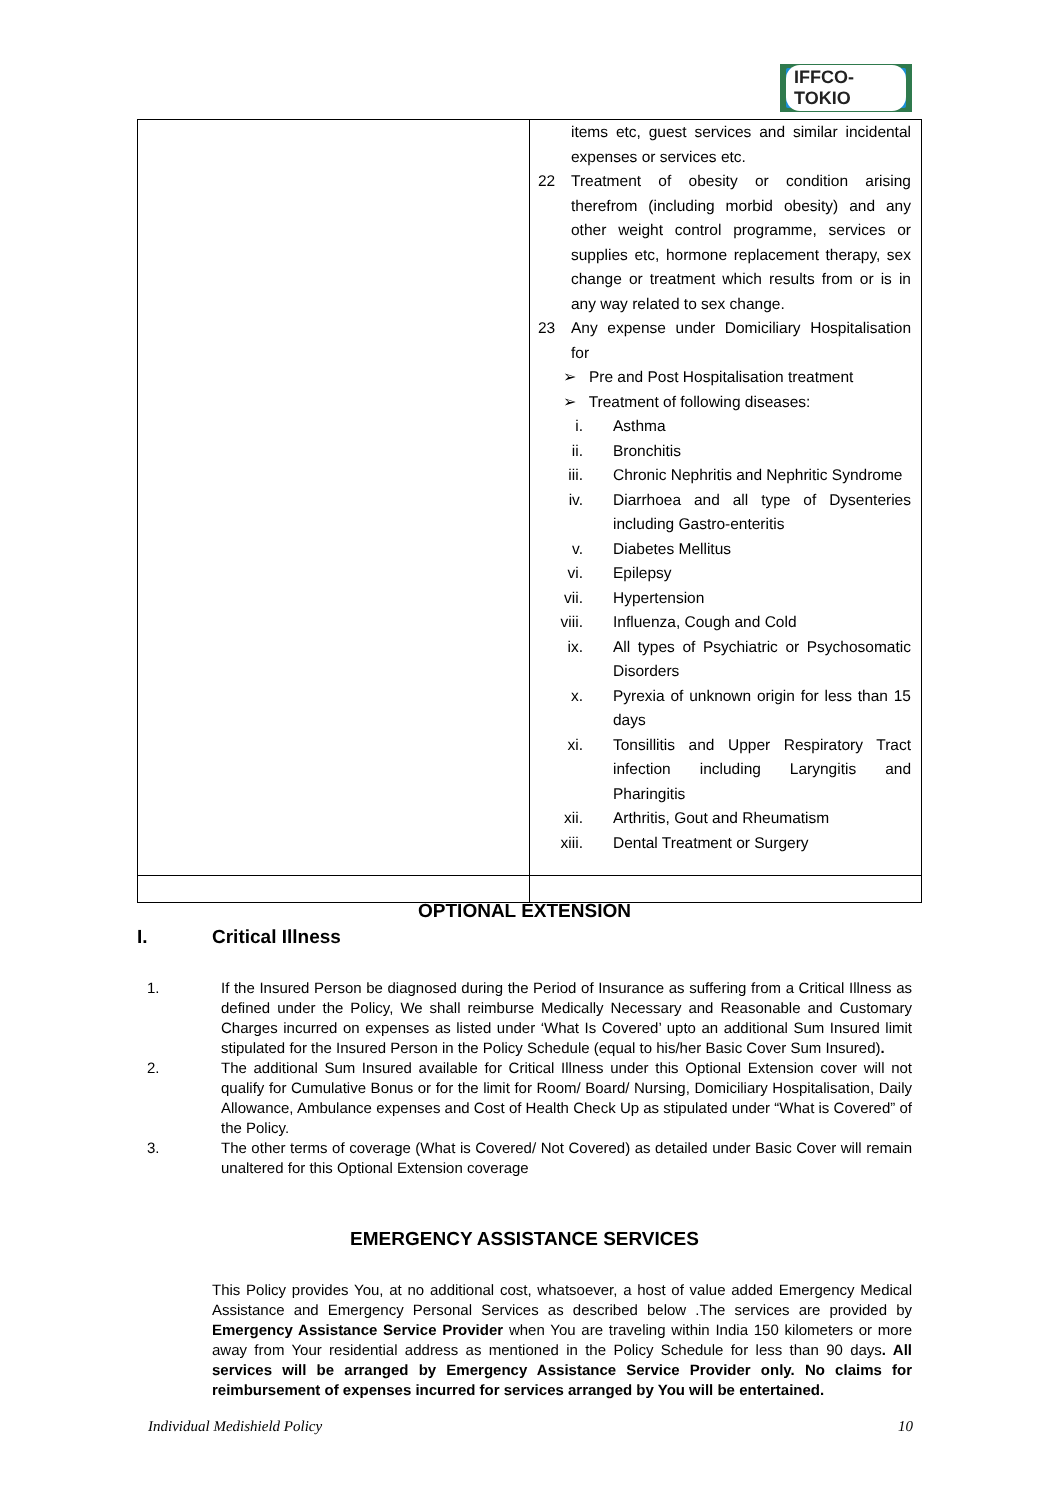IFFCO-TOKIO
| | items etc, guest services and similar incidental expenses or services etc. 22 Treatment of obesity or condition arising therefrom (including morbid obesity) and any other weight control programme, services or supplies etc, hormone replacement therapy, sex change or treatment which results from or is in any way related to sex change. 23 Any expense under Domiciliary Hospitalisation for ➢ Pre and Post Hospitalisation treatment ➢ Treatment of following diseases: i. Asthma ii. Bronchitis iii. Chronic Nephritis and Nephritic Syndrome iv. Diarrhoea and all type of Dysenteries including Gastro-enteritis v. Diabetes Mellitus vi. Epilepsy vii. Hypertension viii. Influenza, Cough and Cold ix. All types of Psychiatric or Psychosomatic Disorders x. Pyrexia of unknown origin for less than 15 days xi. Tonsillitis and Upper Respiratory Tract infection including Laryngitis and Pharingitis xii. Arthritis, Gout and Rheumatism xiii. Dental Treatment or Surgery |
OPTIONAL EXTENSION
I. Critical Illness
1. If the Insured Person be diagnosed during the Period of Insurance as suffering from a Critical Illness as defined under the Policy, We shall reimburse Medically Necessary and Reasonable and Customary Charges incurred on expenses as listed under ‘What Is Covered’ upto an additional Sum Insured limit stipulated for the Insured Person in the Policy Schedule (equal to his/her Basic Cover Sum Insured).
2. The additional Sum Insured available for Critical Illness under this Optional Extension cover will not qualify for Cumulative Bonus or for the limit for Room/ Board/ Nursing, Domiciliary Hospitalisation, Daily Allowance, Ambulance expenses and Cost of Health Check Up as stipulated under “What is Covered” of the Policy.
3. The other terms of coverage (What is Covered/ Not Covered) as detailed under Basic Cover will remain unaltered for this Optional Extension coverage
EMERGENCY ASSISTANCE SERVICES
This Policy provides You, at no additional cost, whatsoever, a host of value added Emergency Medical Assistance and Emergency Personal Services as described below .The services are provided by Emergency Assistance Service Provider when You are traveling within India 150 kilometers or more away from Your residential address as mentioned in the Policy Schedule for less than 90 days. All services will be arranged by Emergency Assistance Service Provider only. No claims for reimbursement of expenses incurred for services arranged by You will be entertained.
Individual Medishield Policy 10